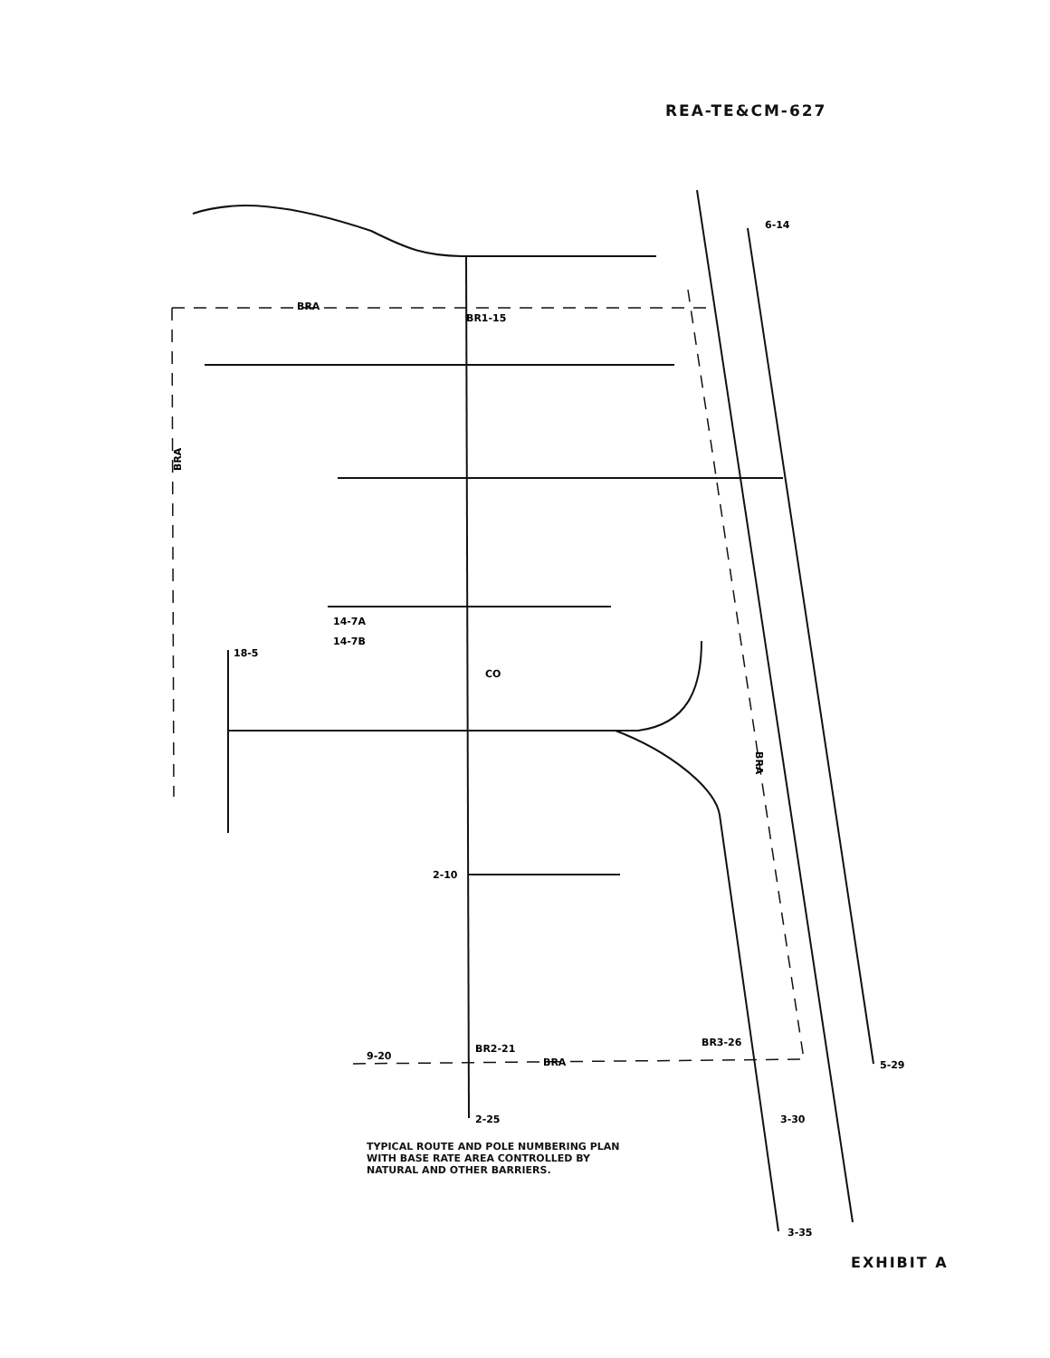REA-TE&CM-627
BRA
BRA
BRA
BRA
BR1-15
BR2-21
BR3-26
6-14
9-20
2-25
3-30
3-35
5-29
18-5
14-7A
14-7B
CO
2-10
TYPICAL ROUTE AND POLE NUMBERING PLAN
WITH BASE RATE AREA CONTROLLED BY
NATURAL AND OTHER BARRIERS.
EXHIBIT A